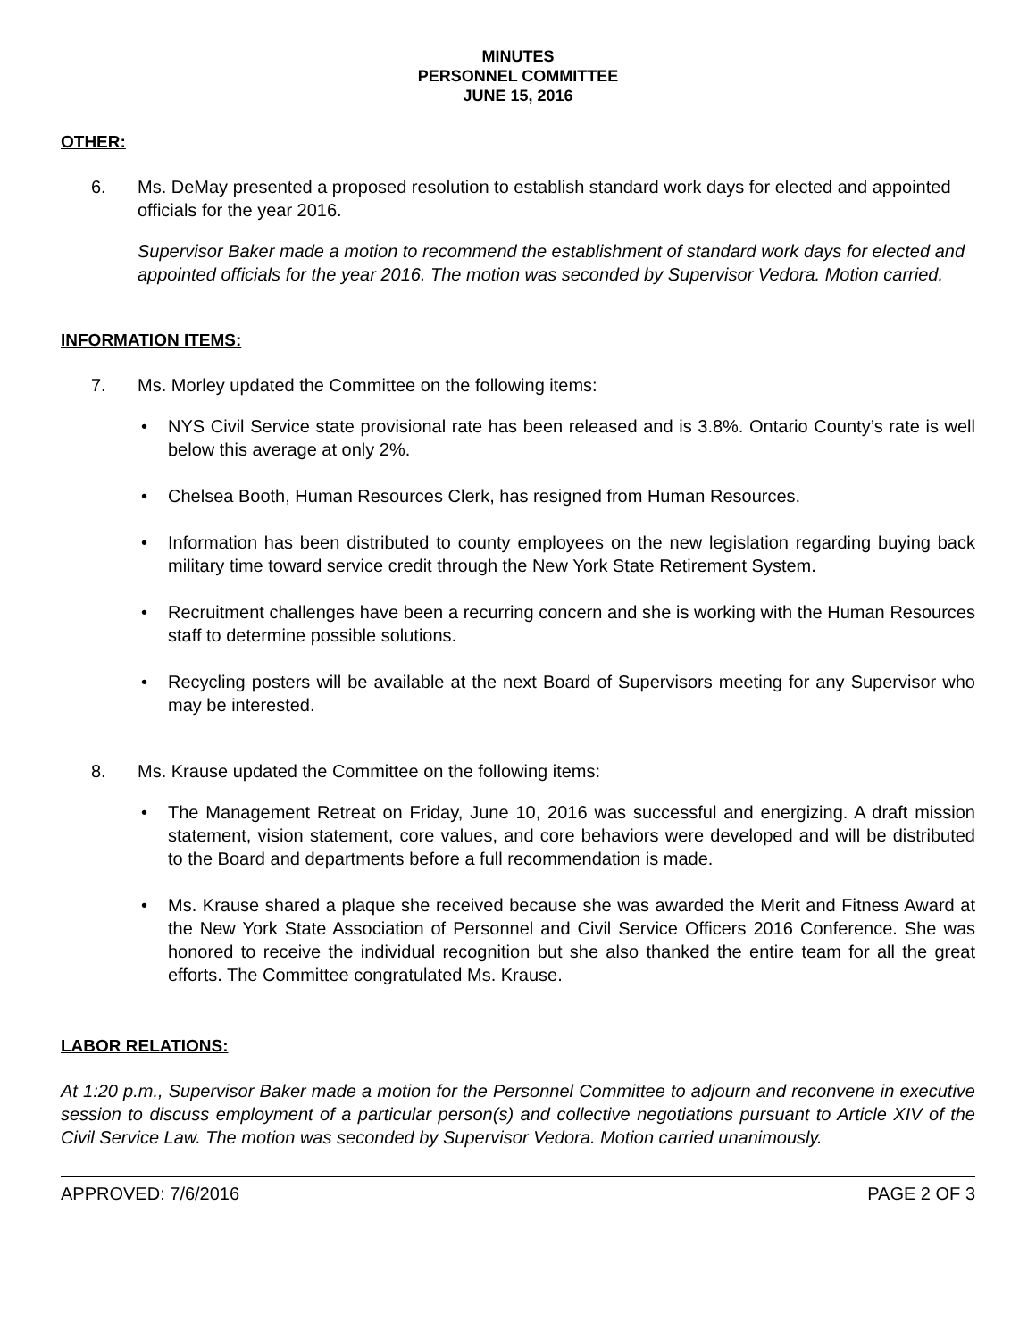MINUTES
PERSONNEL COMMITTEE
JUNE 15, 2016
OTHER:
6. Ms. DeMay presented a proposed resolution to establish standard work days for elected and appointed officials for the year 2016.
Supervisor Baker made a motion to recommend the establishment of standard work days for elected and appointed officials for the year 2016. The motion was seconded by Supervisor Vedora. Motion carried.
INFORMATION ITEMS:
7. Ms. Morley updated the Committee on the following items:
• NYS Civil Service state provisional rate has been released and is 3.8%. Ontario County’s rate is well below this average at only 2%.
• Chelsea Booth, Human Resources Clerk, has resigned from Human Resources.
• Information has been distributed to county employees on the new legislation regarding buying back military time toward service credit through the New York State Retirement System.
• Recruitment challenges have been a recurring concern and she is working with the Human Resources staff to determine possible solutions.
• Recycling posters will be available at the next Board of Supervisors meeting for any Supervisor who may be interested.
8. Ms. Krause updated the Committee on the following items:
• The Management Retreat on Friday, June 10, 2016 was successful and energizing. A draft mission statement, vision statement, core values, and core behaviors were developed and will be distributed to the Board and departments before a full recommendation is made.
• Ms. Krause shared a plaque she received because she was awarded the Merit and Fitness Award at the New York State Association of Personnel and Civil Service Officers 2016 Conference. She was honored to receive the individual recognition but she also thanked the entire team for all the great efforts. The Committee congratulated Ms. Krause.
LABOR RELATIONS:
At 1:20 p.m., Supervisor Baker made a motion for the Personnel Committee to adjourn and reconvene in executive session to discuss employment of a particular person(s) and collective negotiations pursuant to Article XIV of the Civil Service Law. The motion was seconded by Supervisor Vedora. Motion carried unanimously.
APPROVED: 7/6/2016 PAGE 2 OF 3